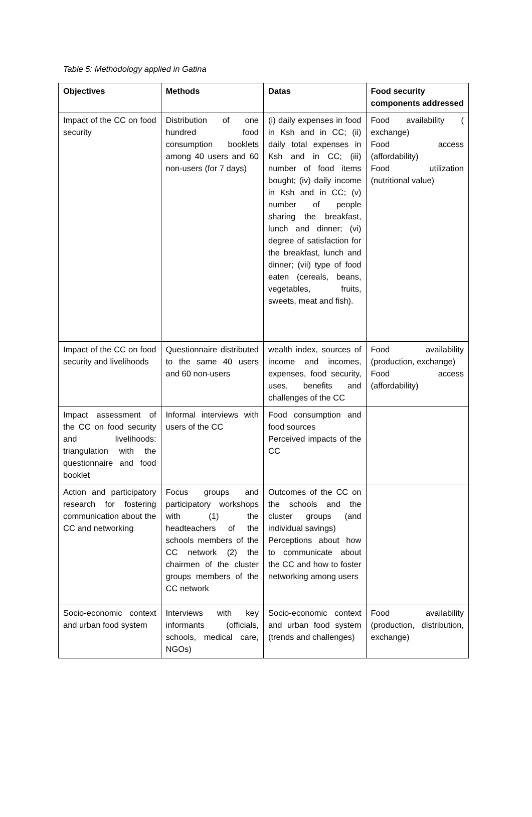Table 5: Methodology applied in Gatina
| Objectives | Methods | Datas | Food security components addressed |
| --- | --- | --- | --- |
| Impact of the CC on food security | Distribution of one hundred food consumption booklets among 40 users and 60 non-users (for 7 days) | (i) daily expenses in food in Ksh and in CC; (ii) daily total expenses in Ksh and in CC; (iii) number of food items bought; (iv) daily income in Ksh and in CC; (v) number of people sharing the breakfast, lunch and dinner; (vi) degree of satisfaction for the breakfast, lunch and dinner; (vii) type of food eaten (cereals, beans, vegetables, fruits, sweets, meat and fish). | Food availability ( exchange) Food access (affordability) Food utilization (nutritional value) |
| Impact of the CC on food security and livelihoods | Questionnaire distributed to the same 40 users and 60 non-users | wealth index, sources of income and incomes, expenses, food security, uses, benefits and challenges of the CC | Food availability (production, exchange) Food access (affordability) |
| Impact assessment of the CC on food security and livelihoods: triangulation with the questionnaire and food booklet | Informal interviews with users of the CC | Food consumption and food sources Perceived impacts of the CC | |
| Action and participatory research for fostering communication about the CC and networking | Focus groups and participatory workshops with (1) the headteachers of the schools members of the CC network (2) the chairmen of the cluster groups members of the CC network | Outcomes of the CC on the schools and the cluster groups (and individual savings) Perceptions about how to communicate about the CC and how to foster networking among users | |
| Socio-economic context and urban food system | Interviews with key informants (officials, schools, medical care, NGOs) | Socio-economic context and urban food system (trends and challenges) | Food availability (production, distribution, exchange) |